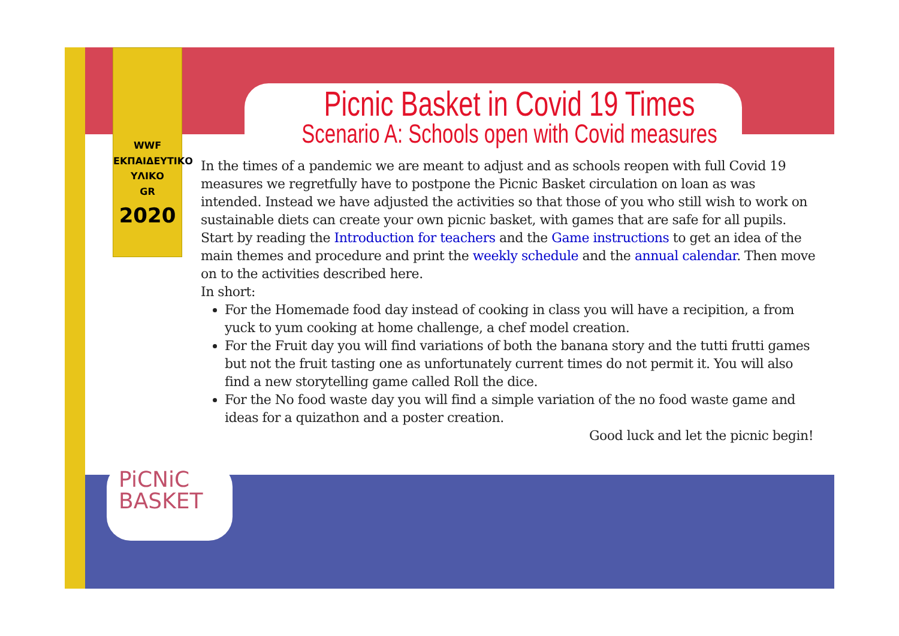WWF
ΕΚΠΑΙΔΕΥΤΙΚΟ
ΥΛΙΚΟ
GR
2020
PiCNiC
BASKET
Picnic Basket in Covid 19 Times
Scenario A: Schools open with Covid measures
In the times of a pandemic we are meant to adjust and as schools reopen with full Covid 19 measures we regretfully have to postpone the Picnic Basket circulation on loan as was intended. Instead we have adjusted the activities so that those of you who still wish to work on sustainable diets can create your own picnic basket, with games that are safe for all pupils. Start by reading the Introduction for teachers and the Game instructions to get an idea of the main themes and procedure and print the weekly schedule and the annual calendar. Then move on to the activities described here.
In short:
For the Homemade food day instead of cooking in class you will have a recipition, a from yuck to yum cooking at home challenge, a chef model creation.
For the Fruit day you will find variations of both the banana story and the tutti frutti games but not the fruit tasting one as unfortunately current times do not permit it. You will also find a new storytelling game called Roll the dice.
For the No food waste day you will find a simple variation of the no food waste game and ideas for a quizathon and a poster creation.
Good luck and let the picnic begin!